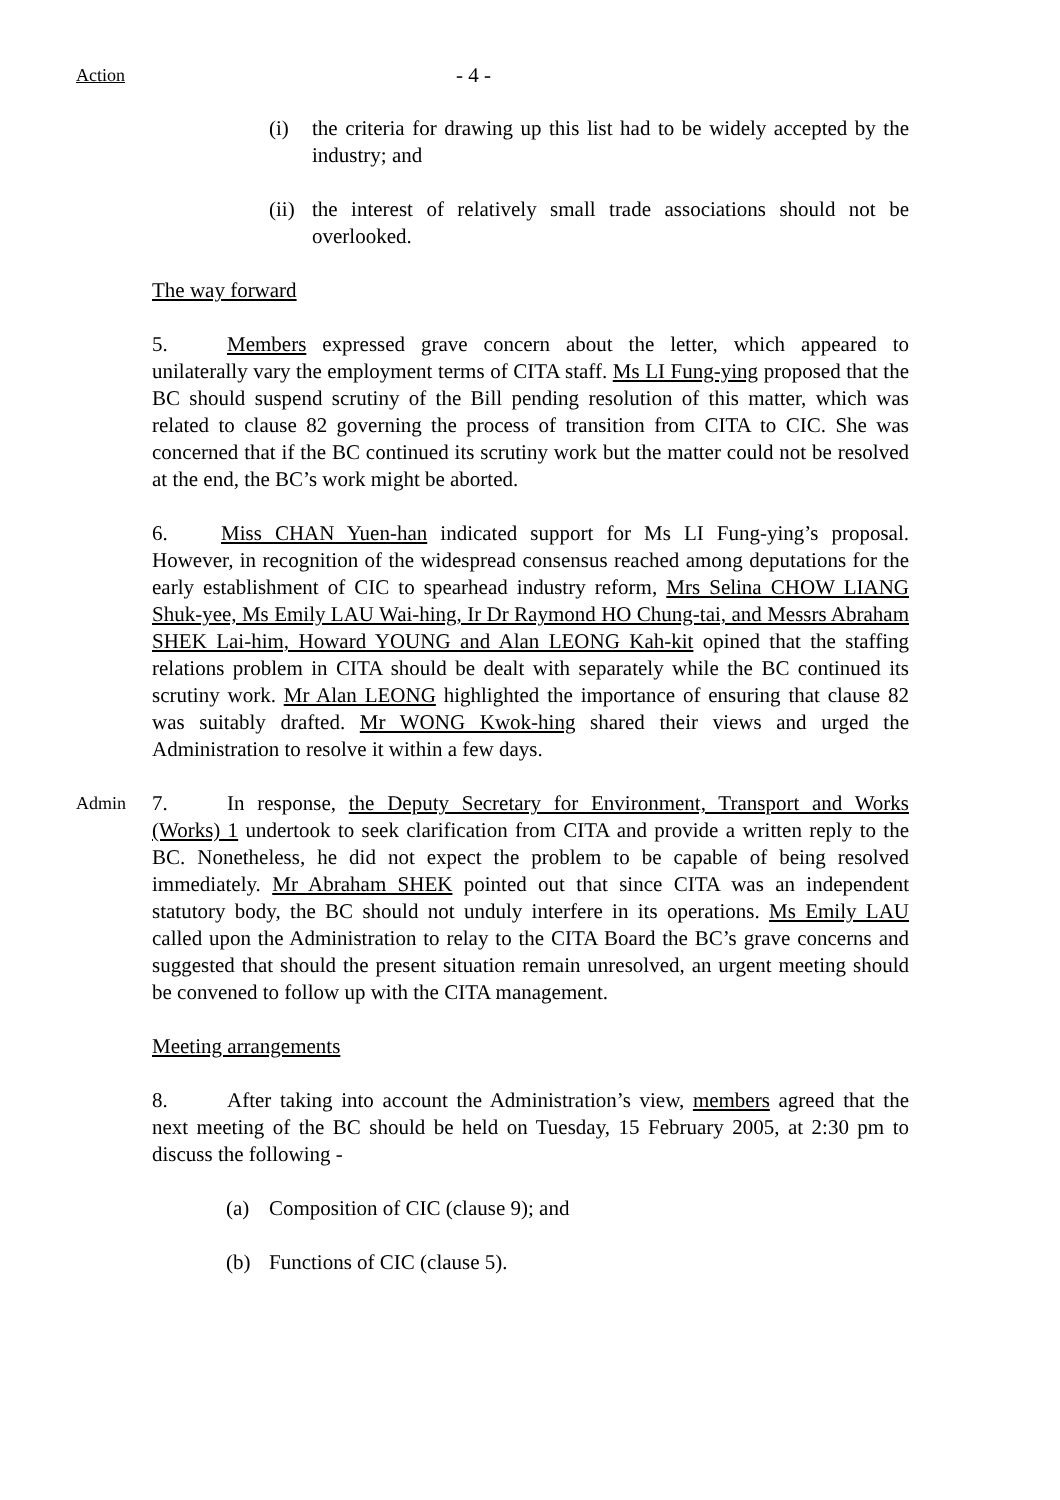Action - 4 -
(i) the criteria for drawing up this list had to be widely accepted by the industry; and
(ii)
the interest of relatively small trade associations should not be overlooked.
The way forward
5. Members expressed grave concern about the letter, which appeared to unilaterally vary the employment terms of CITA staff. Ms LI Fung-ying proposed that the BC should suspend scrutiny of the Bill pending resolution of this matter, which was related to clause 82 governing the process of transition from CITA to CIC. She was concerned that if the BC continued its scrutiny work but the matter could not be resolved at the end, the BC’s work might be aborted.
6. Miss CHAN Yuen-han indicated support for Ms LI Fung-ying’s proposal. However, in recognition of the widespread consensus reached among deputations for the early establishment of CIC to spearhead industry reform, Mrs Selina CHOW LIANG Shuk-yee, Ms Emily LAU Wai-hing, Ir Dr Raymond HO Chung-tai, and Messrs Abraham SHEK Lai-him, Howard YOUNG and Alan LEONG Kah-kit opined that the staffing relations problem in CITA should be dealt with separately while the BC continued its scrutiny work. Mr Alan LEONG highlighted the importance of ensuring that clause 82 was suitably drafted. Mr WONG Kwok-hing shared their views and urged the Administration to resolve it within a few days.
Admin
7. In response, the Deputy Secretary for Environment, Transport and Works (Works) 1 undertook to seek clarification from CITA and provide a written reply to the BC. Nonetheless, he did not expect the problem to be capable of being resolved immediately. Mr Abraham SHEK pointed out that since CITA was an independent statutory body, the BC should not unduly interfere in its operations. Ms Emily LAU called upon the Administration to relay to the CITA Board the BC’s grave concerns and suggested that should the present situation remain unresolved, an urgent meeting should be convened to follow up with the CITA management.
Meeting arrangements
8. After taking into account the Administration’s view, members agreed that the next meeting of the BC should be held on Tuesday, 15 February 2005, at 2:30 pm to discuss the following -
(a) Composition of CIC (clause 9); and
(b) Functions of CIC (clause 5).